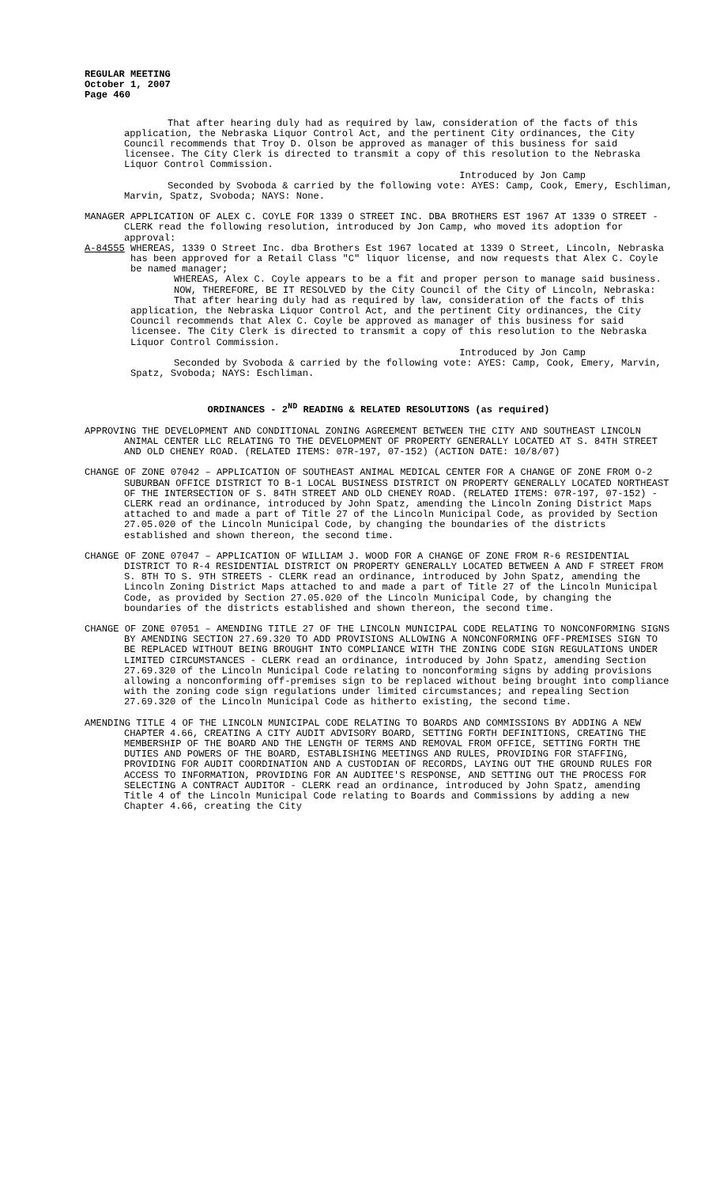REGULAR MEETING
October 1, 2007
Page 460
That after hearing duly had as required by law, consideration of the facts of this application, the Nebraska Liquor Control Act, and the pertinent City ordinances, the City Council recommends that Troy D. Olson be approved as manager of this business for said licensee. The City Clerk is directed to transmit a copy of this resolution to the Nebraska Liquor Control Commission.
Introduced by Jon Camp
Seconded by Svoboda & carried by the following vote: AYES: Camp, Cook, Emery, Eschliman, Marvin, Spatz, Svoboda; NAYS: None.
MANAGER APPLICATION OF ALEX C. COYLE FOR 1339 O STREET INC. DBA BROTHERS EST 1967 AT 1339 O STREET - CLERK read the following resolution, introduced by Jon Camp, who moved its adoption for approval:
A-84555 WHEREAS, 1339 O Street Inc. dba Brothers Est 1967 located at 1339 O Street, Lincoln, Nebraska has been approved for a Retail Class "C" liquor license, and now requests that Alex C. Coyle be named manager;
WHEREAS, Alex C. Coyle appears to be a fit and proper person to manage said business.
NOW, THEREFORE, BE IT RESOLVED by the City Council of the City of Lincoln, Nebraska:
That after hearing duly had as required by law, consideration of the facts of this application, the Nebraska Liquor Control Act, and the pertinent City ordinances, the City Council recommends that Alex C. Coyle be approved as manager of this business for said licensee. The City Clerk is directed to transmit a copy of this resolution to the Nebraska Liquor Control Commission.
Introduced by Jon Camp
Seconded by Svoboda & carried by the following vote: AYES: Camp, Cook, Emery, Marvin, Spatz, Svoboda; NAYS: Eschliman.
ORDINANCES - 2<sup>ND</sup> READING & RELATED RESOLUTIONS (as required)
APPROVING THE DEVELOPMENT AND CONDITIONAL ZONING AGREEMENT BETWEEN THE CITY AND SOUTHEAST LINCOLN ANIMAL CENTER LLC RELATING TO THE DEVELOPMENT OF PROPERTY GENERALLY LOCATED AT S. 84TH STREET AND OLD CHENEY ROAD. (RELATED ITEMS: 07R-197, 07-152) (ACTION DATE: 10/8/07)
CHANGE OF ZONE 07042 – APPLICATION OF SOUTHEAST ANIMAL MEDICAL CENTER FOR A CHANGE OF ZONE FROM O-2 SUBURBAN OFFICE DISTRICT TO B-1 LOCAL BUSINESS DISTRICT ON PROPERTY GENERALLY LOCATED NORTHEAST OF THE INTERSECTION OF S. 84TH STREET AND OLD CHENEY ROAD. (RELATED ITEMS: 07R-197, 07-152) - CLERK read an ordinance, introduced by John Spatz, amending the Lincoln Zoning District Maps attached to and made a part of Title 27 of the Lincoln Municipal Code, as provided by Section 27.05.020 of the Lincoln Municipal Code, by changing the boundaries of the districts established and shown thereon, the second time.
CHANGE OF ZONE 07047 – APPLICATION OF WILLIAM J. WOOD FOR A CHANGE OF ZONE FROM R-6 RESIDENTIAL DISTRICT TO R-4 RESIDENTIAL DISTRICT ON PROPERTY GENERALLY LOCATED BETWEEN A AND F STREET FROM S. 8TH TO S. 9TH STREETS - CLERK read an ordinance, introduced by John Spatz, amending the Lincoln Zoning District Maps attached to and made a part of Title 27 of the Lincoln Municipal Code, as provided by Section 27.05.020 of the Lincoln Municipal Code, by changing the boundaries of the districts established and shown thereon, the second time.
CHANGE OF ZONE 07051 – AMENDING TITLE 27 OF THE LINCOLN MUNICIPAL CODE RELATING TO NONCONFORMING SIGNS BY AMENDING SECTION 27.69.320 TO ADD PROVISIONS ALLOWING A NONCONFORMING OFF-PREMISES SIGN TO BE REPLACED WITHOUT BEING BROUGHT INTO COMPLIANCE WITH THE ZONING CODE SIGN REGULATIONS UNDER LIMITED CIRCUMSTANCES - CLERK read an ordinance, introduced by John Spatz, amending Section 27.69.320 of the Lincoln Municipal Code relating to nonconforming signs by adding provisions allowing a nonconforming off-premises sign to be replaced without being brought into compliance with the zoning code sign regulations under limited circumstances; and repealing Section 27.69.320 of the Lincoln Municipal Code as hitherto existing, the second time.
AMENDING TITLE 4 OF THE LINCOLN MUNICIPAL CODE RELATING TO BOARDS AND COMMISSIONS BY ADDING A NEW CHAPTER 4.66, CREATING A CITY AUDIT ADVISORY BOARD, SETTING FORTH DEFINITIONS, CREATING THE MEMBERSHIP OF THE BOARD AND THE LENGTH OF TERMS AND REMOVAL FROM OFFICE, SETTING FORTH THE DUTIES AND POWERS OF THE BOARD, ESTABLISHING MEETINGS AND RULES, PROVIDING FOR STAFFING, PROVIDING FOR AUDIT COORDINATION AND A CUSTODIAN OF RECORDS, LAYING OUT THE GROUND RULES FOR ACCESS TO INFORMATION, PROVIDING FOR AN AUDITEE'S RESPONSE, AND SETTING OUT THE PROCESS FOR SELECTING A CONTRACT AUDITOR - CLERK read an ordinance, introduced by John Spatz, amending Title 4 of the Lincoln Municipal Code relating to Boards and Commissions by adding a new Chapter 4.66, creating the City